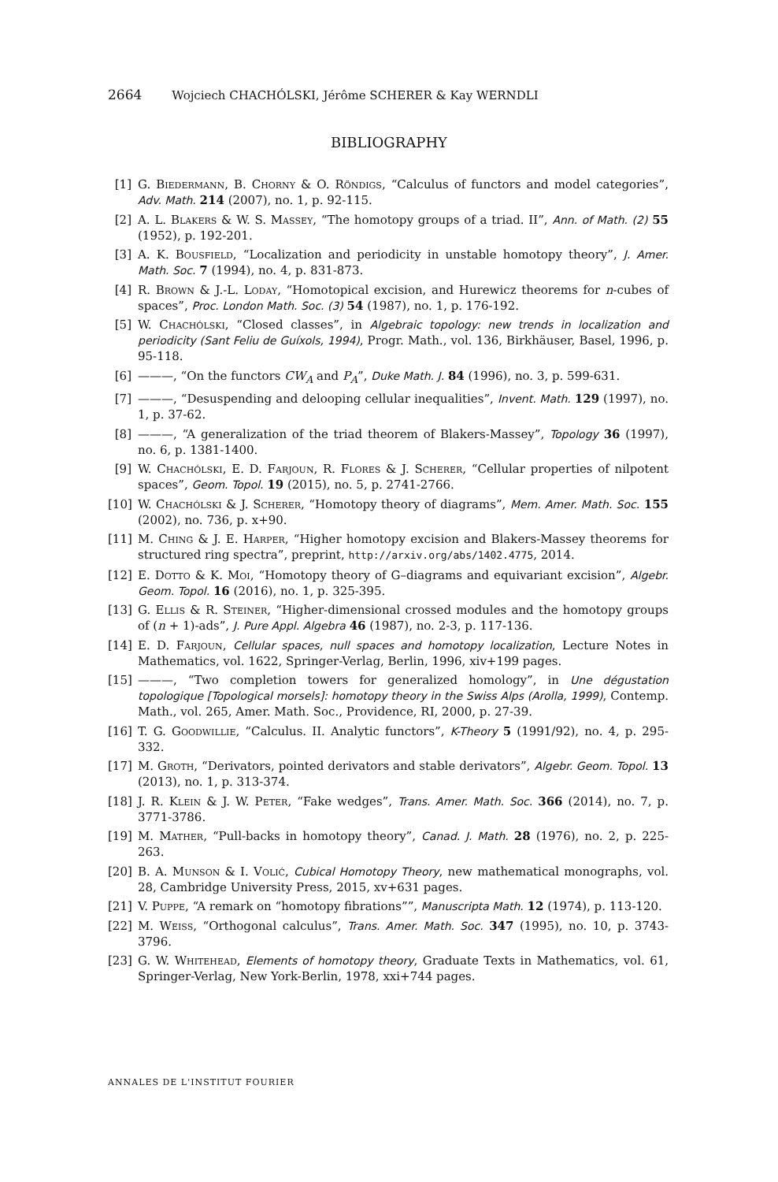2664 Wojciech CHACHÓLSKI, Jérôme SCHERER & Kay WERNDLI
BIBLIOGRAPHY
[1] G. Biedermann, B. Chorny & O. Röndigs, “Calculus of functors and model categories”, Adv. Math. 214 (2007), no. 1, p. 92-115.
[2] A. L. Blakers & W. S. Massey, “The homotopy groups of a triad. II”, Ann. of Math. (2) 55 (1952), p. 192-201.
[3] A. K. Bousfield, “Localization and periodicity in unstable homotopy theory”, J. Amer. Math. Soc. 7 (1994), no. 4, p. 831-873.
[4] R. Brown & J.-L. Loday, “Homotopical excision, and Hurewicz theorems for n-cubes of spaces”, Proc. London Math. Soc. (3) 54 (1987), no. 1, p. 176-192.
[5] W. Chachólski, “Closed classes”, in Algebraic topology: new trends in localization and periodicity (Sant Feliu de Guíxols, 1994), Progr. Math., vol. 136, Birkhäuser, Basel, 1996, p. 95-118.
[6] ———, “On the functors CW<sub>A</sub> and P<sub>A</sub>”, Duke Math. J. 84 (1996), no. 3, p. 599-631.
[7] ———, “Desuspending and delooping cellular inequalities”, Invent. Math. 129 (1997), no. 1, p. 37-62.
[8] ———, “A generalization of the triad theorem of Blakers-Massey”, Topology 36 (1997), no. 6, p. 1381-1400.
[9] W. Chachólski, E. D. Farjoun, R. Flores & J. Scherer, “Cellular properties of nilpotent spaces”, Geom. Topol. 19 (2015), no. 5, p. 2741-2766.
[10] W. Chachólski & J. Scherer, “Homotopy theory of diagrams”, Mem. Amer. Math. Soc. 155 (2002), no. 736, p. x+90.
[11] M. Ching & J. E. Harper, “Higher homotopy excision and Blakers-Massey theorems for structured ring spectra”, preprint, http://arxiv.org/abs/1402.4775, 2014.
[12] E. Dotto & K. Moi, “Homotopy theory of G–diagrams and equivariant excision”, Algebr. Geom. Topol. 16 (2016), no. 1, p. 325-395.
[13] G. Ellis & R. Steiner, “Higher-dimensional crossed modules and the homotopy groups of (n + 1)-ads”, J. Pure Appl. Algebra 46 (1987), no. 2-3, p. 117-136.
[14] E. D. Farjoun, Cellular spaces, null spaces and homotopy localization, Lecture Notes in Mathematics, vol. 1622, Springer-Verlag, Berlin, 1996, xiv+199 pages.
[15] ———, “Two completion towers for generalized homology”, in Une dégustation topologique [Topological morsels]: homotopy theory in the Swiss Alps (Arolla, 1999), Contemp. Math., vol. 265, Amer. Math. Soc., Providence, RI, 2000, p. 27-39.
[16] T. G. Goodwillie, “Calculus. II. Analytic functors”, K-Theory 5 (1991/92), no. 4, p. 295-332.
[17] M. Groth, “Derivators, pointed derivators and stable derivators”, Algebr. Geom. Topol. 13 (2013), no. 1, p. 313-374.
[18] J. R. Klein & J. W. Peter, “Fake wedges”, Trans. Amer. Math. Soc. 366 (2014), no. 7, p. 3771-3786.
[19] M. Mather, “Pull-backs in homotopy theory”, Canad. J. Math. 28 (1976), no. 2, p. 225-263.
[20] B. A. Munson & I. Volić, Cubical Homotopy Theory, new mathematical monographs, vol. 28, Cambridge University Press, 2015, xv+631 pages.
[21] V. Puppe, “A remark on “homotopy fibrations””, Manuscripta Math. 12 (1974), p. 113-120.
[22] M. Weiss, “Orthogonal calculus”, Trans. Amer. Math. Soc. 347 (1995), no. 10, p. 3743-3796.
[23] G. W. Whitehead, Elements of homotopy theory, Graduate Texts in Mathematics, vol. 61, Springer-Verlag, New York-Berlin, 1978, xxi+744 pages.
ANNALES DE L'INSTITUT FOURIER